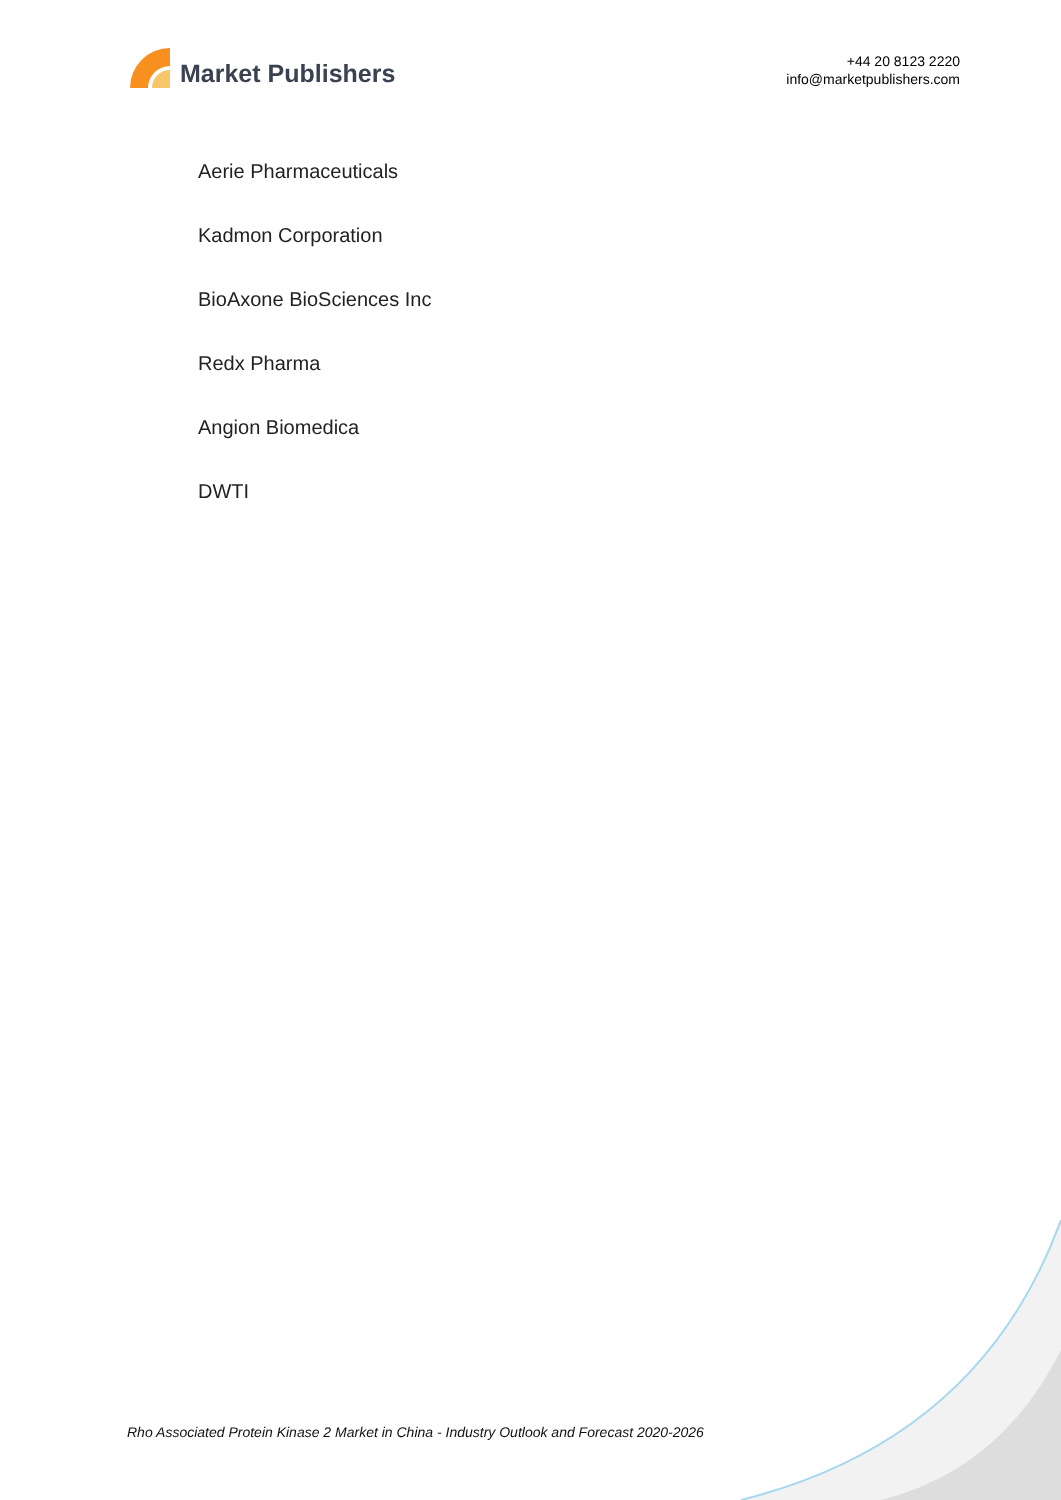Market Publishers
+44 20 8123 2220
info@marketpublishers.com
Aerie Pharmaceuticals
Kadmon Corporation
BioAxone BioSciences Inc
Redx Pharma
Angion Biomedica
DWTI
Rho Associated Protein Kinase 2 Market in China - Industry Outlook and Forecast 2020-2026